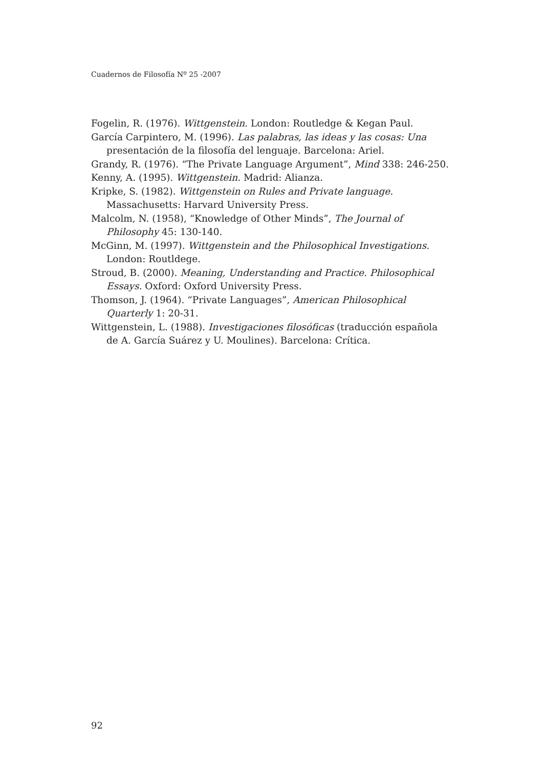Cuadernos de Filosofía Nº 25 -2007
Fogelin, R. (1976). Wittgenstein. London: Routledge & Kegan Paul.
García Carpintero, M. (1996). Las palabras, las ideas y las cosas: Una presentación de la filosofía del lenguaje. Barcelona: Ariel.
Grandy, R. (1976). “The Private Language Argument”, Mind 338: 246-250.
Kenny, A. (1995). Wittgenstein. Madrid: Alianza.
Kripke, S. (1982). Wittgenstein on Rules and Private language. Massachusetts: Harvard University Press.
Malcolm, N. (1958), “Knowledge of Other Minds”, The Journal of Philosophy 45: 130-140.
McGinn, M. (1997). Wittgenstein and the Philosophical Investigations. London: Routldege.
Stroud, B. (2000). Meaning, Understanding and Practice. Philosophical Essays. Oxford: Oxford University Press.
Thomson, J. (1964). “Private Languages”, American Philosophical Quarterly 1: 20-31.
Wittgenstein, L. (1988). Investigaciones filosóficas (traducción española de A. García Suárez y U. Moulines). Barcelona: Crítica.
92